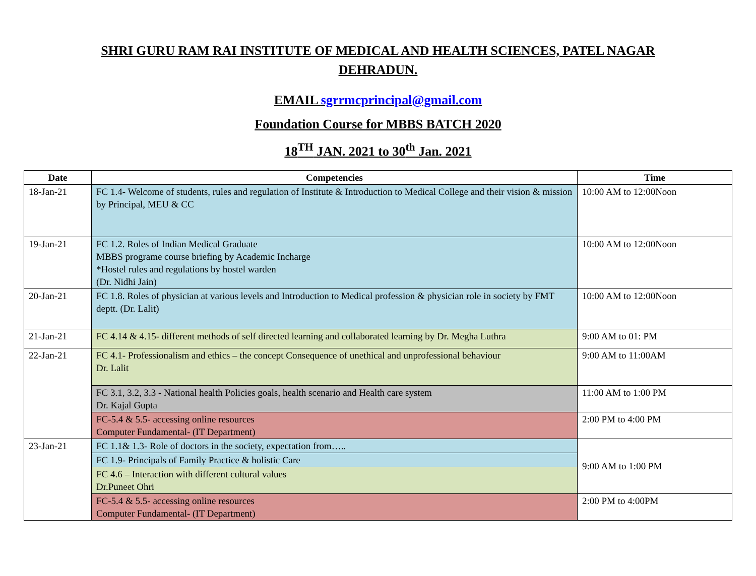SHRI GURU RAM RAI INSTITUTE OF MEDICAL AND HEALTH SCIENCES, PATEL NAGAR
DEHRADUN.
EMAIL sgrrmcprincipal@gmail.com
Foundation Course for MBBS BATCH 2020
18<sup>TH</sup> JAN. 2021 to 30<sup>th</sup> Jan. 2021
| Date | Competencies | Time |
| --- | --- | --- |
| 18-Jan-21 | FC 1.4- Welcome of students, rules and regulation of Institute & Introduction to Medical College and their vision & mission by Principal, MEU & CC | 10:00 AM to 12:00Noon |
| 19-Jan-21 | FC 1.2. Roles of Indian Medical Graduate MBBS programe course briefing by Academic Incharge *Hostel rules and regulations by hostel warden (Dr. Nidhi Jain) | 10:00 AM to 12:00Noon |
| 20-Jan-21 | FC 1.8. Roles of physician at various levels and Introduction to Medical profession & physician role in society by FMT deptt. (Dr. Lalit) | 10:00 AM to 12:00Noon |
| 21-Jan-21 | FC 4.14 & 4.15- different methods of self directed learning and collaborated learning by Dr. Megha Luthra | 9:00 AM to 01: PM |
| 22-Jan-21 | FC 4.1- Professionalism and ethics – the concept Consequence of unethical and unprofessional behaviour Dr. Lalit | 9:00 AM to 11:00AM |
| | FC 3.1, 3.2, 3.3 - National health Policies goals, health scenario and Health care system Dr. Kajal Gupta | 11:00 AM to 1:00 PM |
| | FC-5.4 & 5.5- accessing online resources Computer Fundamental- (IT Department) | 2:00 PM to 4:00 PM |
| 23-Jan-21 | FC 1.1& 1.3- Role of doctors in the society, expectation from….. | 9:00 AM to 1:00 PM |
| | FC 1.9- Principals of Family Practice & holistic Care | |
| | FC 4.6 – Interaction with different cultural values Dr.Puneet Ohri | |
| | FC-5.4 & 5.5- accessing online resources Computer Fundamental- (IT Department) | 2:00 PM to 4:00PM |